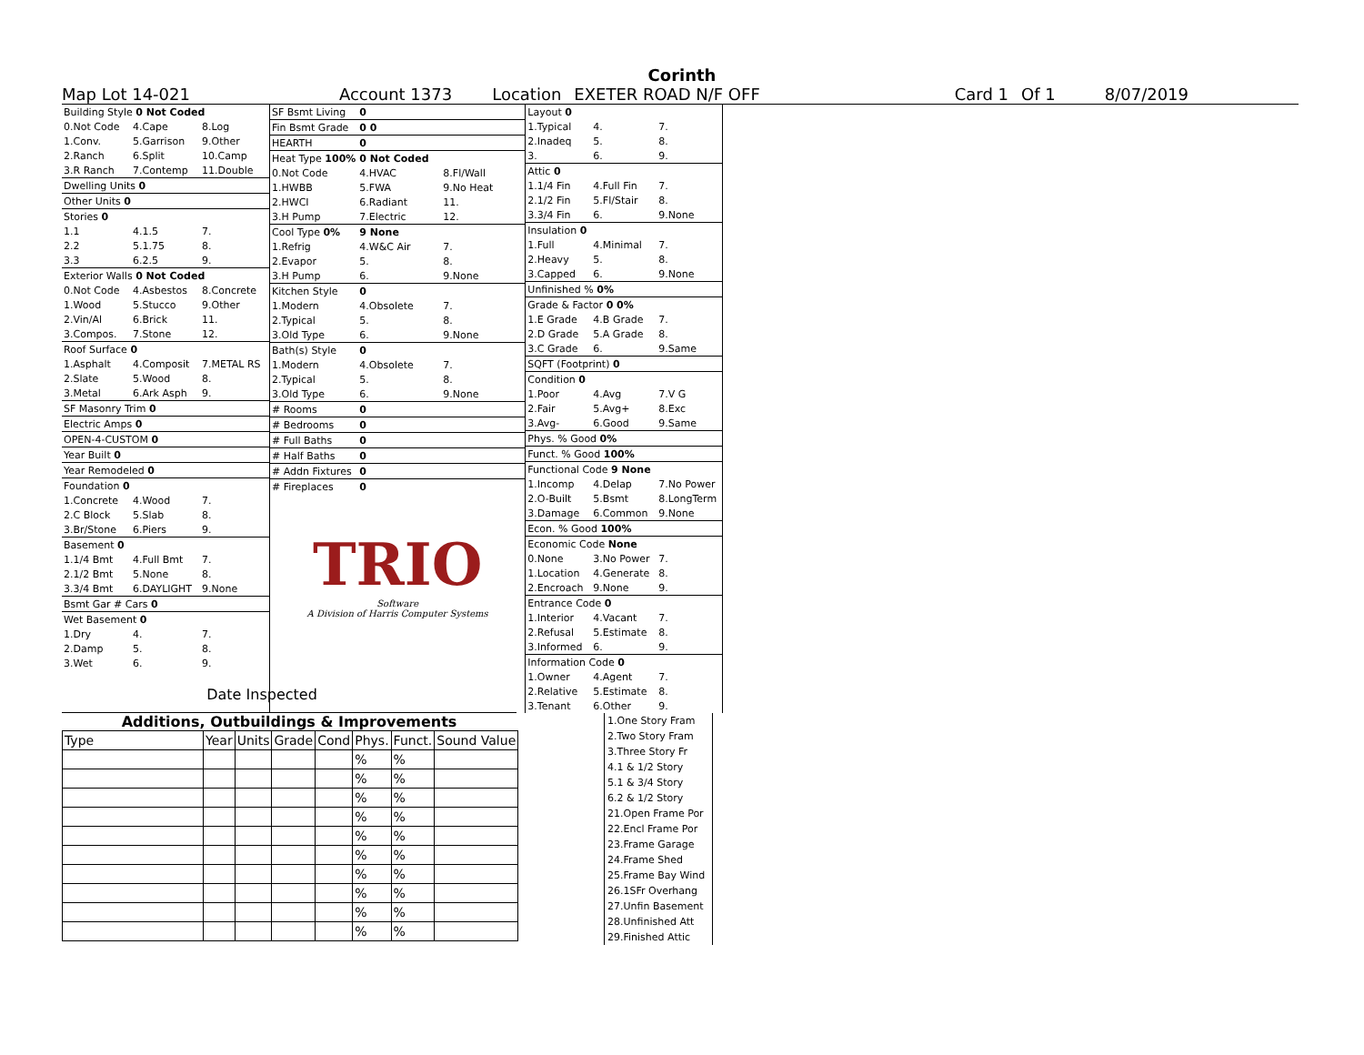Corinth
Map Lot 14-021 Account 1373 Location EXETER ROAD N/F OFF Card 1 Of 1 8/07/2019
| Building Style 0 Not Coded | | |
| 0.Not Code | 4.Cape | 8.Log |
| 1.Conv. | 5.Garrison | 9.Other |
| 2.Ranch | 6.Split | 10.Camp |
| 3.R Ranch | 7.Contemp | 11.Double |
| Dwelling Units 0 | | |
| Other Units 0 | | |
| Stories 0 | | |
| 1.1 | 4.1.5 | 7. |
| 2.2 | 5.1.75 | 8. |
| 3.3 | 6.2.5 | 9. |
| Exterior Walls 0 Not Coded | | |
| 0.Not Code | 4.Asbestos | 8.Concrete |
| 1.Wood | 5.Stucco | 9.Other |
| 2.Vin/Al | 6.Brick | 11. |
| 3.Compos. | 7.Stone | 12. |
| Roof Surface 0 | | |
| 1.Asphalt | 4.Composit | 7.METAL RS |
| 2.Slate | 5.Wood | 8. |
| 3.Metal | 6.Ark Asph | 9. |
| SF Masonry Trim 0 | | |
| Electric Amps 0 | | |
| OPEN-4-CUSTOM 0 | | |
| Year Built 0 | | |
| Year Remodeled 0 | | |
| Foundation 0 | | |
| 1.Concrete | 4.Wood | 7. |
| 2.C Block | 5.Slab | 8. |
| 3.Br/Stone | 6.Piers | 9. |
| Basement 0 | | |
| 1.1/4 Bmt | 4.Full Bmt | 7. |
| 2.1/2 Bmt | 5.None | 8. |
| 3.3/4 Bmt | 6.DAYLIGHT | 9.None |
| Bsmt Gar # Cars 0 | | |
| Wet Basement 0 | | |
| 1.Dry | 4. | 7. |
| 2.Damp | 5. | 8. |
| 3.Wet | 6. | 9. |
| SF Bsmt Living | 0 | |
| Fin Bsmt Grade | 0 0 | |
| HEARTH | 0 | |
| Heat Type 100% | 0 Not Coded | |
| 0.Not Code | 4.HVAC | 8.Fl/Wall |
| 1.HWBB | 5.FWA | 9.No Heat |
| 2.HWCI | 6.Radiant | 11. |
| 3.H Pump | 7.Electric | 12. |
| Cool Type 0% | 9 None | |
| 1.Refrig | 4.W&C Air | 7. |
| 2.Evapor | 5. | 8. |
| 3.H Pump | 6. | 9.None |
| Kitchen Style | 0 | |
| 1.Modern | 4.Obsolete | 7. |
| 2.Typical | 5. | 8. |
| 3.Old Type | 6. | 9.None |
| Bath(s) Style | 0 | |
| 1.Modern | 4.Obsolete | 7. |
| 2.Typical | 5. | 8. |
| 3.Old Type | 6. | 9.None |
| # Rooms | 0 | |
| # Bedrooms | 0 | |
| # Full Baths | 0 | |
| # Half Baths | 0 | |
| # Addn Fixtures | 0 | |
| # Fireplaces | 0 | |
TRIO
Software
A Division of Harris Computer Systems
| Layout 0 | | |
| 1.Typical | 4. | 7. |
| 2.Inadeq | 5. | 8. |
| 3. | 6. | 9. |
| Attic 0 | | |
| 1.1/4 Fin | 4.Full Fin | 7. |
| 2.1/2 Fin | 5.Fl/Stair | 8. |
| 3.3/4 Fin | 6. | 9.None |
| Insulation 0 | | |
| 1.Full | 4.Minimal | 7. |
| 2.Heavy | 5. | 8. |
| 3.Capped | 6. | 9.None |
| Unfinished % 0% | | |
| Grade & Factor 0 0% | | |
| 1.E Grade | 4.B Grade | 7. |
| 2.D Grade | 5.A Grade | 8. |
| 3.C Grade | 6. | 9.Same |
| SQFT (Footprint) 0 | | |
| Condition 0 | | |
| 1.Poor | 4.Avg | 7.V G |
| 2.Fair | 5.Avg+ | 8.Exc |
| 3.Avg- | 6.Good | 9.Same |
| Phys. % Good 0% | | |
| Funct. % Good 100% | | |
| Functional Code 9 None | | |
| 1.Incomp | 4.Delap | 7.No Power |
| 2.O-Built | 5.Bsmt | 8.LongTerm |
| 3.Damage | 6.Common | 9.None |
| Econ. % Good 100% | | |
| Economic Code None | | |
| 0.None | 3.No Power | 7. |
| 1.Location | 4.Generate | 8. |
| 2.Encroach | 9.None | 9. |
| Entrance Code 0 | | |
| 1.Interior | 4.Vacant | 7. |
| 2.Refusal | 5.Estimate | 8. |
| 3.Informed | 6. | 9. |
| Information Code 0 | | |
| 1.Owner | 4.Agent | 7. |
| 2.Relative | 5.Estimate | 8. |
| 3.Tenant | 6.Other | 9. |
Date Inspected
Additions, Outbuildings & Improvements
| Type | Year | Units | Grade | Cond | Phys. | Funct. | Sound Value |
| | | | | | % | % | |
| | | | | | % | % | |
| | | | | | % | % | |
| | | | | | % | % | |
| | | | | | % | % | |
| | | | | | % | % | |
| | | | | | % | % | |
| | | | | | % | % | |
| | | | | | % | % | |
| | | | | | % | % | |
1.One Story Fram
2.Two Story Fram
3.Three Story Fr
4.1 & 1/2 Story
5.1 & 3/4 Story
6.2 & 1/2 Story
21.Open Frame Por
22.Encl Frame Por
23.Frame Garage
24.Frame Shed
25.Frame Bay Wind
26.1SFr Overhang
27.Unfin Basement
28.Unfinished Att
29.Finished Attic